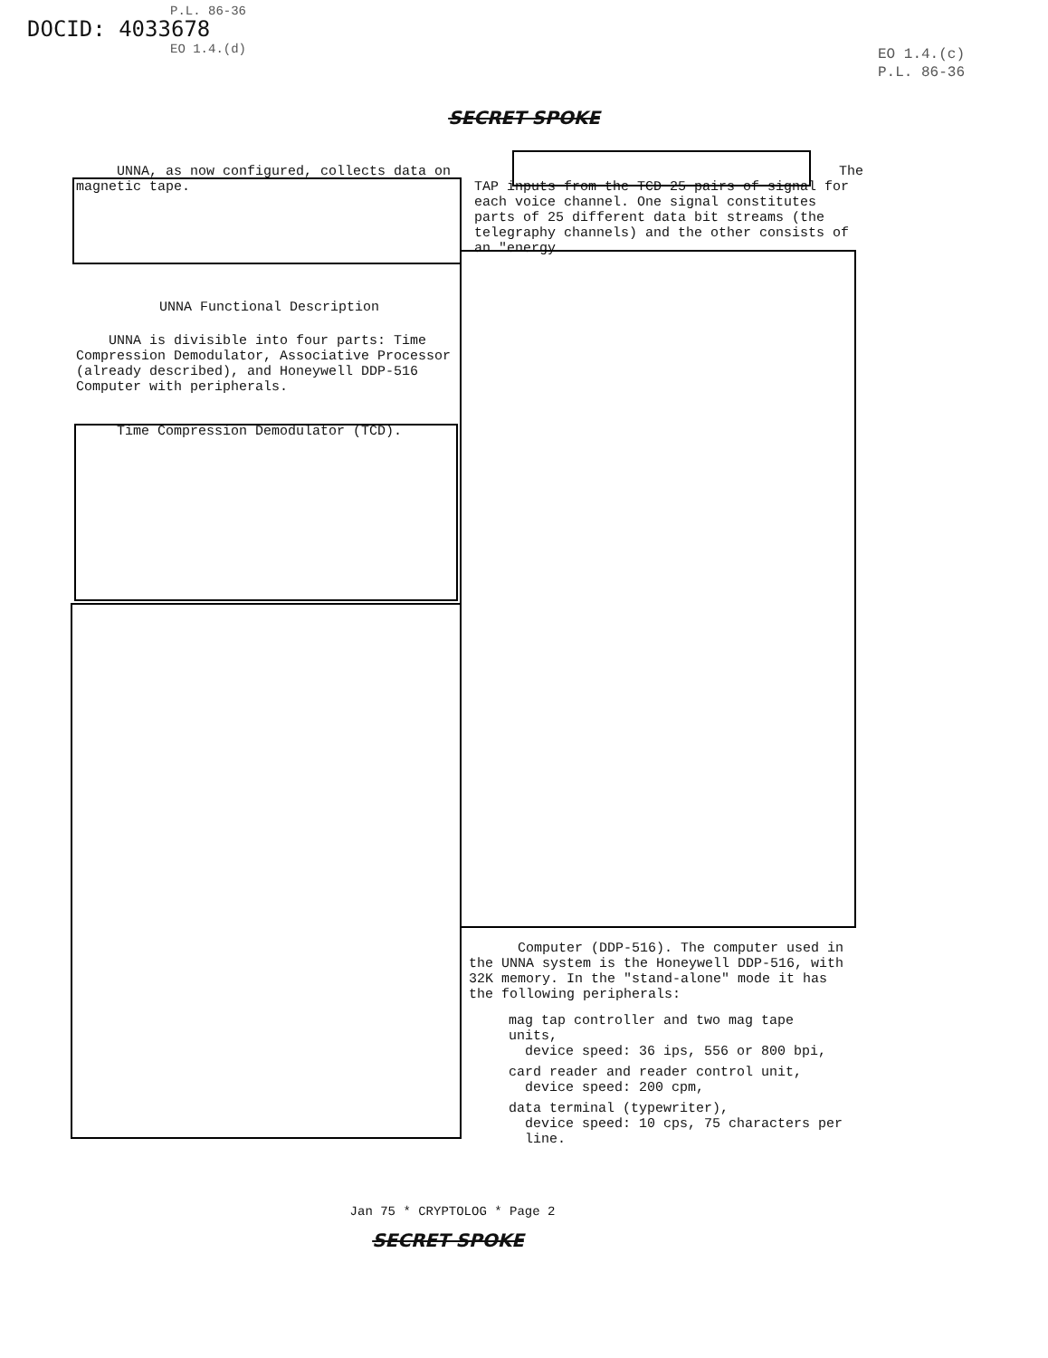DOCID: 4033678
P.L. 86-36
EO 1.4.(d)
EO 1.4.(c)
P.L. 86-36
SECRET SPOKE
UNNA, as now configured, collects data on magnetic tape.
The
TAP inputs from the TCD 25 pairs of signal for each voice channel. One signal constitutes parts of 25 different data bit streams (the telegraphy channels) and the other consists of an "energy
UNNA Functional Description
UNNA is divisible into four parts: Time Compression Demodulator, Associative Processor (already described), and Honeywell DDP-516 Computer with peripherals.
Time Compression Demodulator (TCD).
Computer (DDP-516). The computer used in the UNNA system is the Honeywell DDP-516, with 32K memory. In the "stand-alone" mode it has the following peripherals:
mag tap controller and two mag tape units,
device speed: 36 ips, 556 or 800 bpi,
card reader and reader control unit,
device speed: 200 cpm,
data terminal (typewriter),
device speed: 10 cps, 75 characters per
line.
Jan 75 * CRYPTOLOG * Page 2
SECRET SPOKE